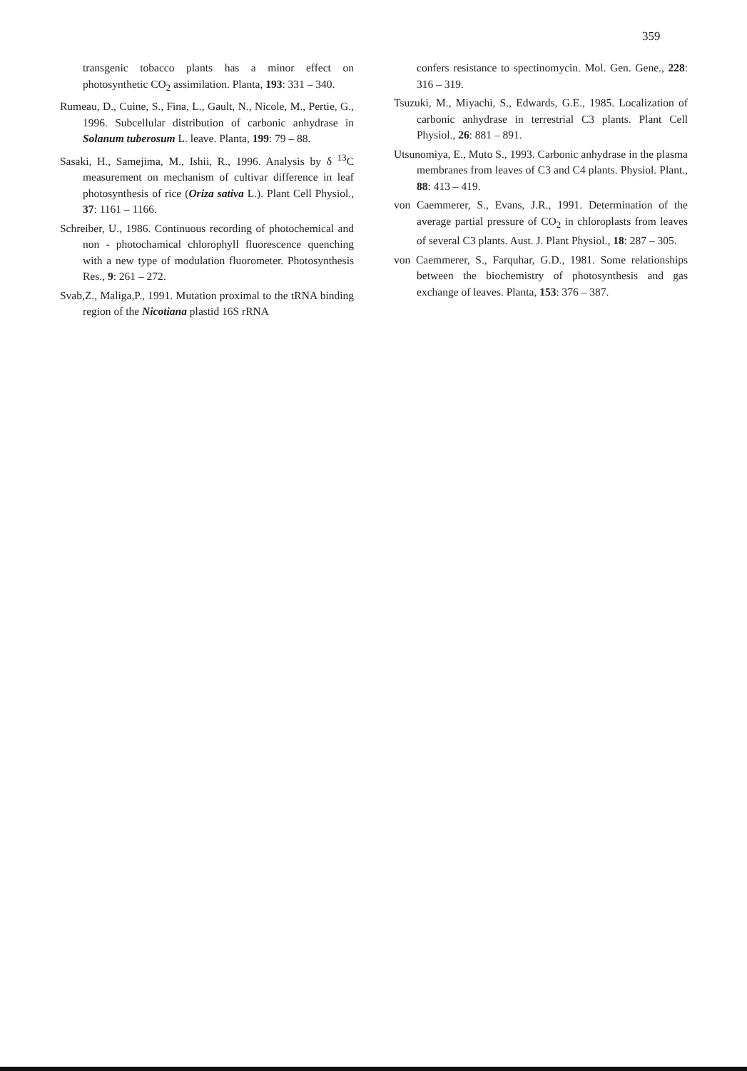359
transgenic tobacco plants has a minor effect on photosynthetic CO<sub>2</sub> assimilation. Planta, 193: 331 – 340.
Rumeau, D., Cuine, S., Fina, L., Gault, N., Nicole, M., Pertie, G., 1996. Subcellular distribution of carbonic anhydrase in Solanum tuberosum L. leave. Planta, 199: 79 – 88.
Sasaki, H., Samejima, M., Ishii, R., 1996. Analysis by δ <sup>13</sup>C measurement on mechanism of cultivar difference in leaf photosynthesis of rice (Oriza sativa L.). Plant Cell Physiol., 37: 1161 – 1166.
Schreiber, U., 1986. Continuous recording of photochemical and non - photochamical chlorophyll fluorescence quenching with a new type of modulation fluorometer. Photosynthesis Res., 9: 261 – 272.
Svab,Z., Maliga,P., 1991. Mutation proximal to the tRNA binding region of the Nicotiana plastid 16S rRNA
confers resistance to spectinomycin. Mol. Gen. Gene., 228: 316 – 319.
Tsuzuki, M., Miyachi, S., Edwards, G.E., 1985. Localization of carbonic anhydrase in terrestrial C3 plants. Plant Cell Physiol., 26: 881 – 891.
Utsunomiya, E., Muto S., 1993. Carbonic anhydrase in the plasma membranes from leaves of C3 and C4 plants. Physiol. Plant., 88: 413 – 419.
von Caemmerer, S., Evans, J.R., 1991. Determination of the average partial pressure of CO<sub>2</sub> in chloroplasts from leaves of several C3 plants. Aust. J. Plant Physiol., 18: 287 – 305.
von Caemmerer, S., Farquhar, G.D., 1981. Some relationships between the biochemistry of photosynthesis and gas exchange of leaves. Planta, 153: 376 – 387.